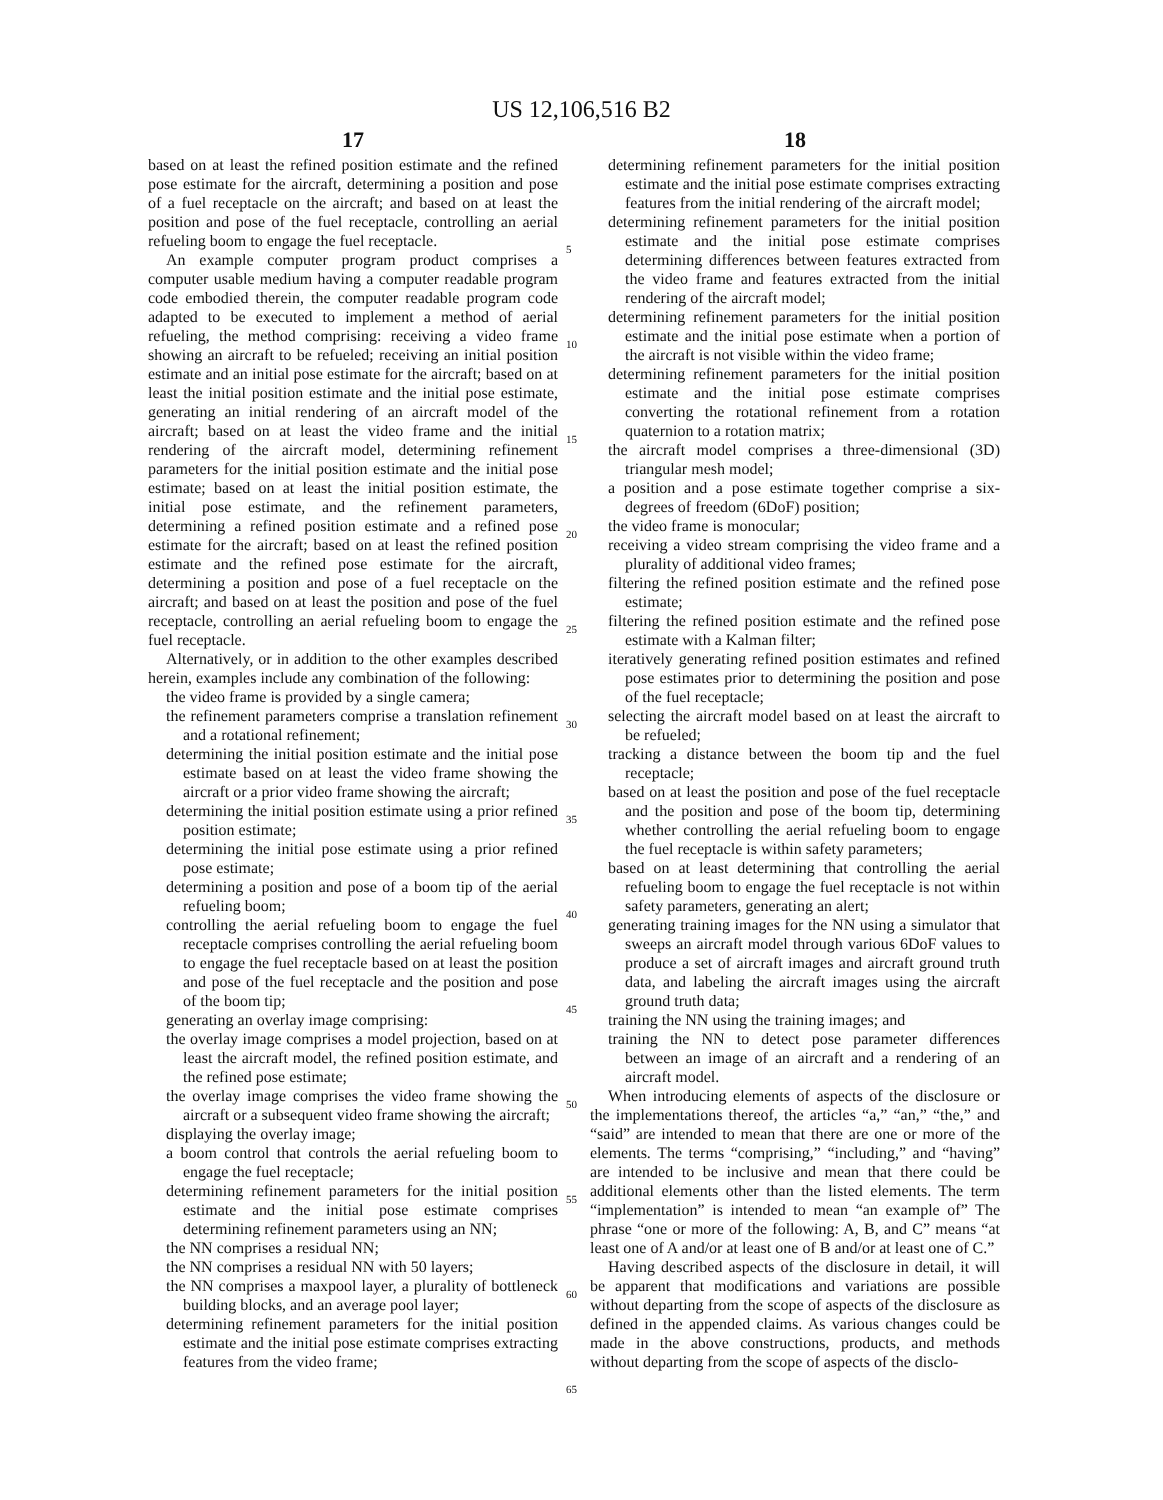US 12,106,516 B2
17
based on at least the refined position estimate and the refined pose estimate for the aircraft, determining a position and pose of a fuel receptacle on the aircraft; and based on at least the position and pose of the fuel receptacle, controlling an aerial refueling boom to engage the fuel receptacle.
An example computer program product comprises a computer usable medium having a computer readable program code embodied therein, the computer readable program code adapted to be executed to implement a method of aerial refueling, the method comprising: receiving a video frame showing an aircraft to be refueled; receiving an initial position estimate and an initial pose estimate for the aircraft; based on at least the initial position estimate and the initial pose estimate, generating an initial rendering of an aircraft model of the aircraft; based on at least the video frame and the initial rendering of the aircraft model, determining refinement parameters for the initial position estimate and the initial pose estimate; based on at least the initial position estimate, the initial pose estimate, and the refinement parameters, determining a refined position estimate and a refined pose estimate for the aircraft; based on at least the refined position estimate and the refined pose estimate for the aircraft, determining a position and pose of a fuel receptacle on the aircraft; and based on at least the position and pose of the fuel receptacle, controlling an aerial refueling boom to engage the fuel receptacle.
Alternatively, or in addition to the other examples described herein, examples include any combination of the following:
the video frame is provided by a single camera;
the refinement parameters comprise a translation refinement and a rotational refinement;
determining the initial position estimate and the initial pose estimate based on at least the video frame showing the aircraft or a prior video frame showing the aircraft;
determining the initial position estimate using a prior refined position estimate;
determining the initial pose estimate using a prior refined pose estimate;
determining a position and pose of a boom tip of the aerial refueling boom;
controlling the aerial refueling boom to engage the fuel receptacle comprises controlling the aerial refueling boom to engage the fuel receptacle based on at least the position and pose of the fuel receptacle and the position and pose of the boom tip;
generating an overlay image comprising:
the overlay image comprises a model projection, based on at least the aircraft model, the refined position estimate, and the refined pose estimate;
the overlay image comprises the video frame showing the aircraft or a subsequent video frame showing the aircraft;
displaying the overlay image;
a boom control that controls the aerial refueling boom to engage the fuel receptacle;
determining refinement parameters for the initial position estimate and the initial pose estimate comprises determining refinement parameters using an NN;
the NN comprises a residual NN;
the NN comprises a residual NN with 50 layers;
the NN comprises a maxpool layer, a plurality of bottleneck building blocks, and an average pool layer;
determining refinement parameters for the initial position estimate and the initial pose estimate comprises extracting features from the video frame;
18
determining refinement parameters for the initial position estimate and the initial pose estimate comprises extracting features from the initial rendering of the aircraft model;
determining refinement parameters for the initial position estimate and the initial pose estimate comprises determining differences between features extracted from the video frame and features extracted from the initial rendering of the aircraft model;
determining refinement parameters for the initial position estimate and the initial pose estimate when a portion of the aircraft is not visible within the video frame;
determining refinement parameters for the initial position estimate and the initial pose estimate comprises converting the rotational refinement from a rotation quaternion to a rotation matrix;
the aircraft model comprises a three-dimensional (3D) triangular mesh model;
a position and a pose estimate together comprise a six-degrees of freedom (6DoF) position;
the video frame is monocular;
receiving a video stream comprising the video frame and a plurality of additional video frames;
filtering the refined position estimate and the refined pose estimate;
filtering the refined position estimate and the refined pose estimate with a Kalman filter;
iteratively generating refined position estimates and refined pose estimates prior to determining the position and pose of the fuel receptacle;
selecting the aircraft model based on at least the aircraft to be refueled;
tracking a distance between the boom tip and the fuel receptacle;
based on at least the position and pose of the fuel receptacle and the position and pose of the boom tip, determining whether controlling the aerial refueling boom to engage the fuel receptacle is within safety parameters;
based on at least determining that controlling the aerial refueling boom to engage the fuel receptacle is not within safety parameters, generating an alert;
generating training images for the NN using a simulator that sweeps an aircraft model through various 6DoF values to produce a set of aircraft images and aircraft ground truth data, and labeling the aircraft images using the aircraft ground truth data;
training the NN using the training images; and
training the NN to detect pose parameter differences between an image of an aircraft and a rendering of an aircraft model.
When introducing elements of aspects of the disclosure or the implementations thereof, the articles “a,” “an,” “the,” and “said” are intended to mean that there are one or more of the elements. The terms “comprising,” “including,” and “having” are intended to be inclusive and mean that there could be additional elements other than the listed elements. The term “implementation” is intended to mean “an example of” The phrase “one or more of the following: A, B, and C” means “at least one of A and/or at least one of B and/or at least one of C.”
Having described aspects of the disclosure in detail, it will be apparent that modifications and variations are possible without departing from the scope of aspects of the disclosure as defined in the appended claims. As various changes could be made in the above constructions, products, and methods without departing from the scope of aspects of the disclo-
5
10
15
20
25
30
35
40
45
50
55
60
65